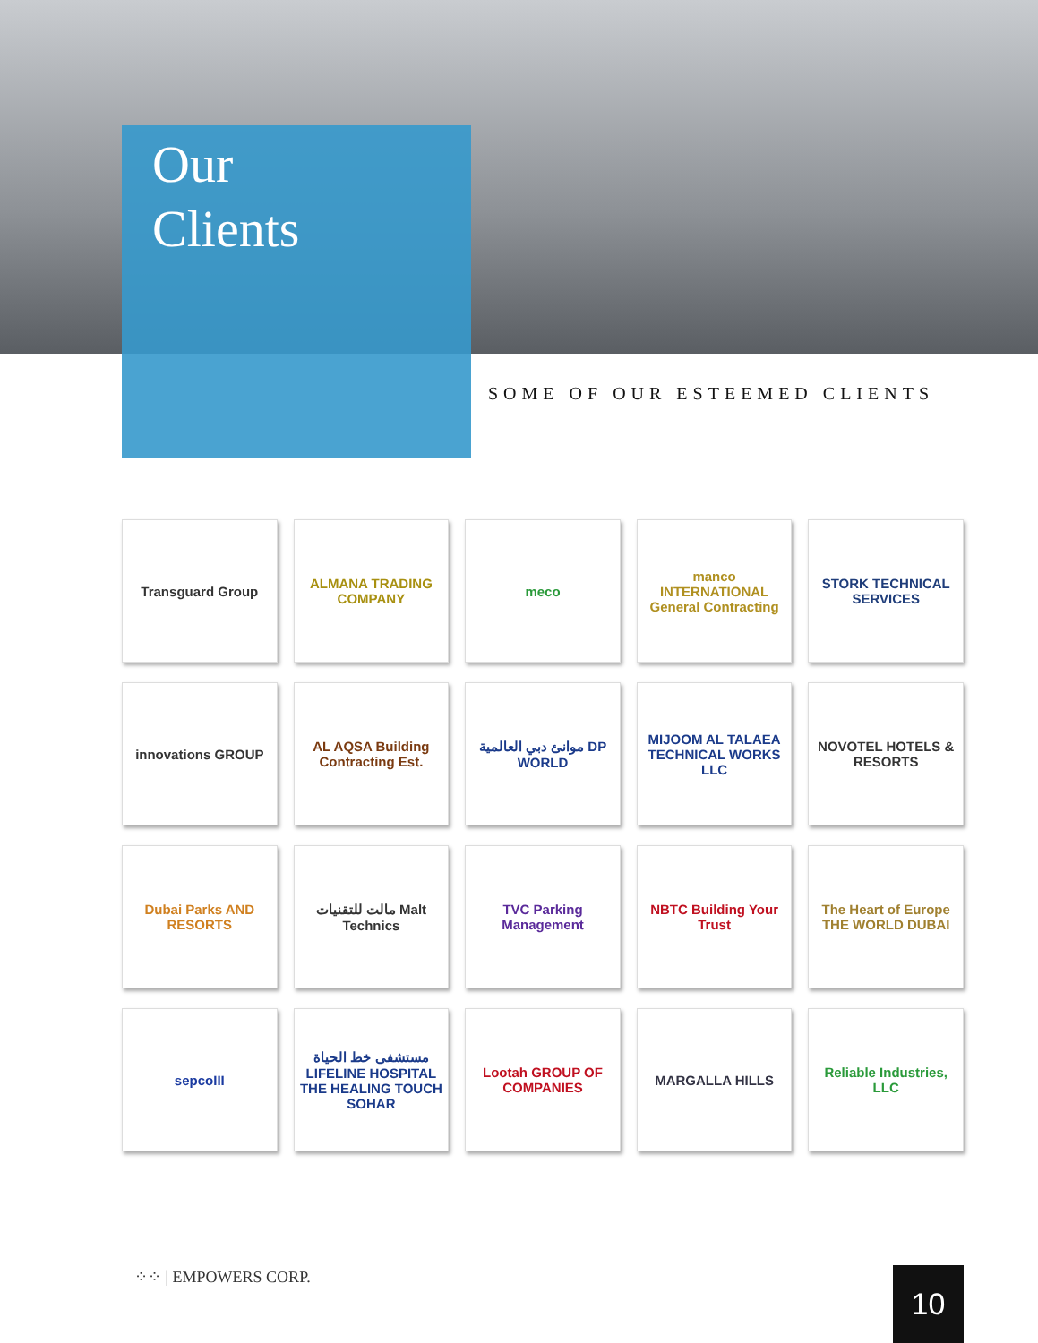Our
Clients
SOME OF OUR ESTEEMED CLIENTS
Transguard Group
ALMANA TRADING COMPANY
meco
manco INTERNATIONAL General Contracting
STORK TECHNICAL SERVICES
innovations GROUP
AL AQSA Building Contracting Est.
موانئ دبي العالمية DP WORLD
MIJOOM AL TALAEA TECHNICAL WORKS LLC
NOVOTEL HOTELS & RESORTS
Dubai Parks AND RESORTS
مالت للتقنيات Malt Technics
TVC Parking Management
NBTC Building Your Trust
The Heart of Europe THE WORLD DUBAI
sepcoIII
مستشفى خط الحياة LIFELINE HOSPITAL THE HEALING TOUCH SOHAR
Lootah GROUP OF COMPANIES
MARGALLA HILLS
Reliable Industries, LLC
⁘⁘ | EMPOWERS CORP. 10